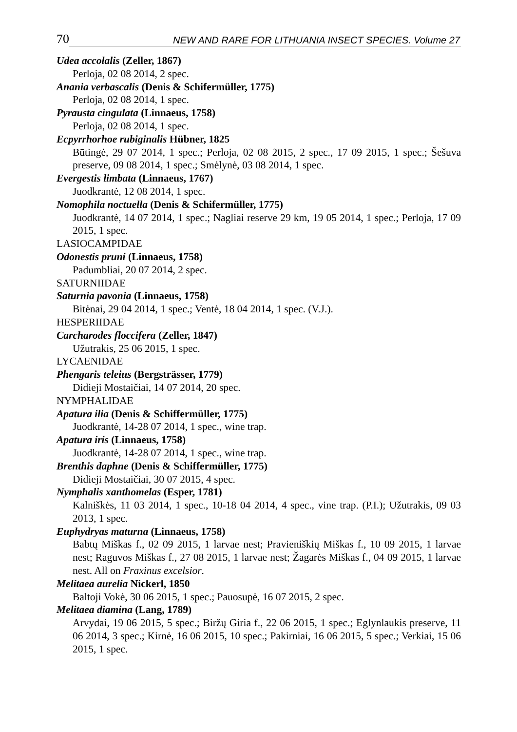70 NEW AND RARE FOR LITHUANIA INSECT SPECIES. Volume 27
Udea accolalis (Zeller, 1867)
Perloja, 02 08 2014, 2 spec.
Anania verbascalis (Denis & Schifermüller, 1775)
Perloja, 02 08 2014, 1 spec.
Pyrausta cingulata (Linnaeus, 1758)
Perloja, 02 08 2014, 1 spec.
Ecpyrrhorhoe rubiginalis Hübner, 1825
Būtingė, 29 07 2014, 1 spec.; Perloja, 02 08 2015, 2 spec., 17 09 2015, 1 spec.; Šešuva preserve, 09 08 2014, 1 spec.; Smėlynė, 03 08 2014, 1 spec.
Evergestis limbata (Linnaeus, 1767)
Juodkrantė, 12 08 2014, 1 spec.
Nomophila noctuella (Denis & Schifermüller, 1775)
Juodkrantė, 14 07 2014, 1 spec.; Nagliai reserve 29 km, 19 05 2014, 1 spec.; Perloja, 17 09 2015, 1 spec.
LASIOCAMPIDAE
Odonestis pruni (Linnaeus, 1758)
Padumbliai, 20 07 2014, 2 spec.
SATURNIIDAE
Saturnia pavonia (Linnaeus, 1758)
Bitėnai, 29 04 2014, 1 spec.; Ventė, 18 04 2014, 1 spec. (V.J.).
HESPERIIDAE
Carcharodes floccifera (Zeller, 1847)
Užutrakis, 25 06 2015, 1 spec.
LYCAENIDAE
Phengaris teleius (Bergsträsser, 1779)
Didieji Mostaičiai, 14 07 2014, 20 spec.
NYMPHALIDAE
Apatura ilia (Denis & Schiffermüller, 1775)
Juodkrantė, 14-28 07 2014, 1 spec., wine trap.
Apatura iris (Linnaeus, 1758)
Juodkrantė, 14-28 07 2014, 1 spec., wine trap.
Brenthis daphne (Denis & Schiffermüller, 1775)
Didieji Mostaičiai, 30 07 2015, 4 spec.
Nymphalis xanthomelas (Esper, 1781)
Kalniškės, 11 03 2014, 1 spec., 10-18 04 2014, 4 spec., vine trap. (P.I.); Užutrakis, 09 03 2013, 1 spec.
Euphydryas maturna (Linnaeus, 1758)
Babtų Miškas f., 02 09 2015, 1 larvae nest; Pravieniškių Miškas f., 10 09 2015, 1 larvae nest; Raguvos Miškas f., 27 08 2015, 1 larvae nest; Žagarės Miškas f., 04 09 2015, 1 larvae nest. All on Fraxinus excelsior.
Melitaea aurelia Nickerl, 1850
Baltoji Vokė, 30 06 2015, 1 spec.; Pauosupė, 16 07 2015, 2 spec.
Melitaea diamina (Lang, 1789)
Arvydai, 19 06 2015, 5 spec.; Biržų Giria f., 22 06 2015, 1 spec.; Eglynlaukis preserve, 11 06 2014, 3 spec.; Kirnė, 16 06 2015, 10 spec.; Pakirniai, 16 06 2015, 5 spec.; Verkiai, 15 06 2015, 1 spec.